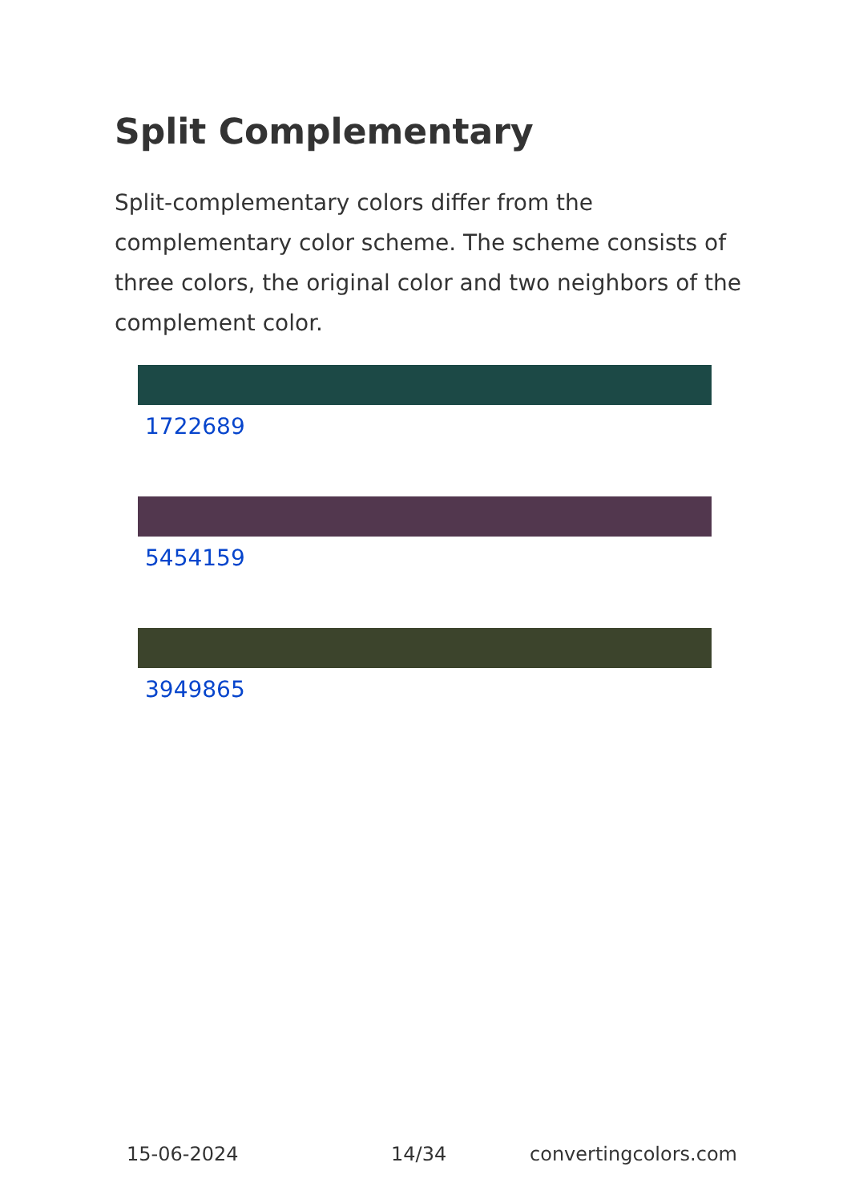Split Complementary
Split-complementary colors differ from the complementary color scheme. The scheme consists of three colors, the original color and two neighbors of the complement color.
1722689
5454159
3949865
15-06-2024 14/34 convertingcolors.com